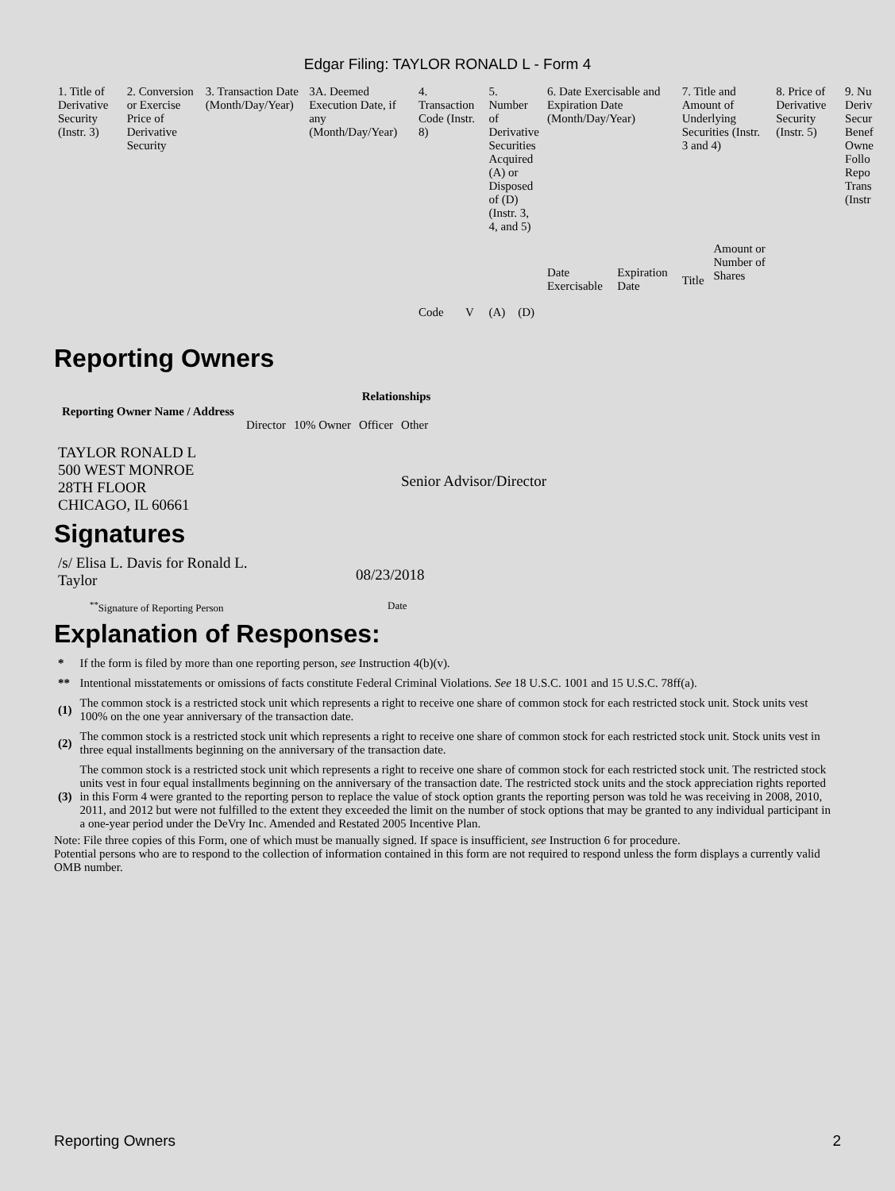Edgar Filing: TAYLOR RONALD L - Form 4
| 1. Title of Derivative Security (Instr. 3) | 2. Conversion or Exercise Price of Derivative Security | 3. Transaction Date (Month/Day/Year) | 3A. Deemed Execution Date, if any (Month/Day/Year) | 4. Transaction Code (Instr. 8) | | 5. Number of Derivative Securities Acquired (A) or Disposed of (D) (Instr. 3, 4, and 5) | | 6. Date Exercisable and Expiration Date (Month/Day/Year) | | 7. Title and Amount of Underlying Securities (Instr. 3 and 4) | | 8. Price of Derivative Security (Instr. 5) | 9. Nu Deriv Secur Benef Owne Follo Repo Trans (Instr |
| --- | --- | --- | --- | --- | --- | --- | --- | --- | --- | --- | --- | --- | --- |
| | | | | Code | V | (A) | (D) | Date Exercisable | Expiration Date | Title | Amount or Number of Shares | | |
Reporting Owners
| Reporting Owner Name / Address | Relationships | | | |
| --- | --- | --- | --- | --- |
| | Director | 10% Owner | Officer | Other |
| TAYLOR RONALD L 500 WEST MONROE 28TH FLOOR CHICAGO, IL 60661 | | | | Senior Advisor/Director |
Signatures
| /s/ Elisa L. Davis for Ronald L. Taylor | 08/23/2018 |
| <sup>**</sup> Signature of Reporting Person | Date |
Explanation of Responses:
| * | If the form is filed by more than one reporting person, see Instruction 4(b)(v). |
| ** | Intentional misstatements or omissions of facts constitute Federal Criminal Violations. See 18 U.S.C. 1001 and 15 U.S.C. 78ff(a). |
| (1) | The common stock is a restricted stock unit which represents a right to receive one share of common stock for each restricted stock unit. Stock units vest 100% on the one year anniversary of the transaction date. |
| (2) | The common stock is a restricted stock unit which represents a right to receive one share of common stock for each restricted stock unit. Stock units vest in three equal installments beginning on the anniversary of the transaction date. |
| (3) | The common stock is a restricted stock unit which represents a right to receive one share of common stock for each restricted stock unit. The restricted stock units vest in four equal installments beginning on the anniversary of the transaction date. The restricted stock units and the stock appreciation rights reported in this Form 4 were granted to the reporting person to replace the value of stock option grants the reporting person was told he was receiving in 2008, 2010, 2011, and 2012 but were not fulfilled to the extent they exceeded the limit on the number of stock options that may be granted to any individual participant in a one-year period under the DeVry Inc. Amended and Restated 2005 Incentive Plan. |
Note: File three copies of this Form, one of which must be manually signed. If space is insufficient, see Instruction 6 for procedure.
Potential persons who are to respond to the collection of information contained in this form are not required to respond unless the form displays a currently valid OMB number.
Reporting Owners 2